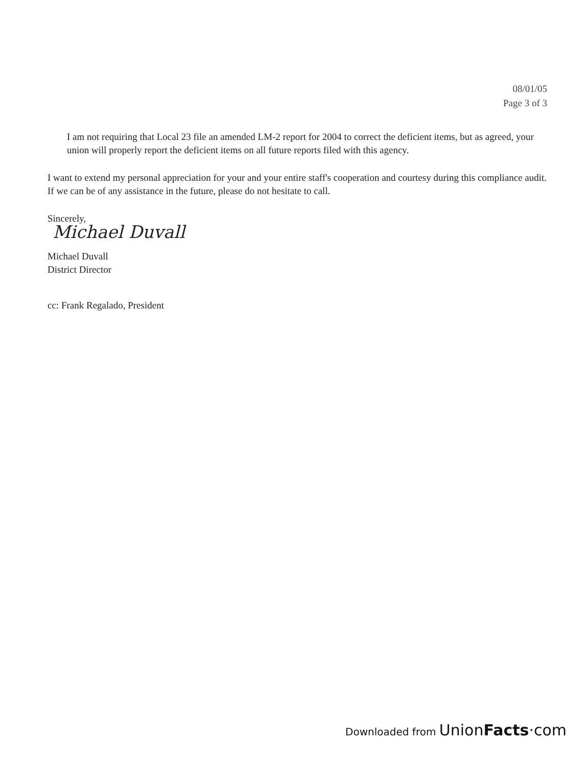08/01/05
Page 3 of 3
I am not requiring that Local 23 file an amended LM-2 report for 2004 to correct the deficient items, but as agreed, your union will properly report the deficient items on all future reports filed with this agency.
I want to extend my personal appreciation for your and your entire staff's cooperation and courtesy during this compliance audit. If we can be of any assistance in the future, please do not hesitate to call.
Sincerely,
Michael Duvall
Michael Duvall
District Director
cc: Frank Regalado, President
Downloaded from UnionFacts·com